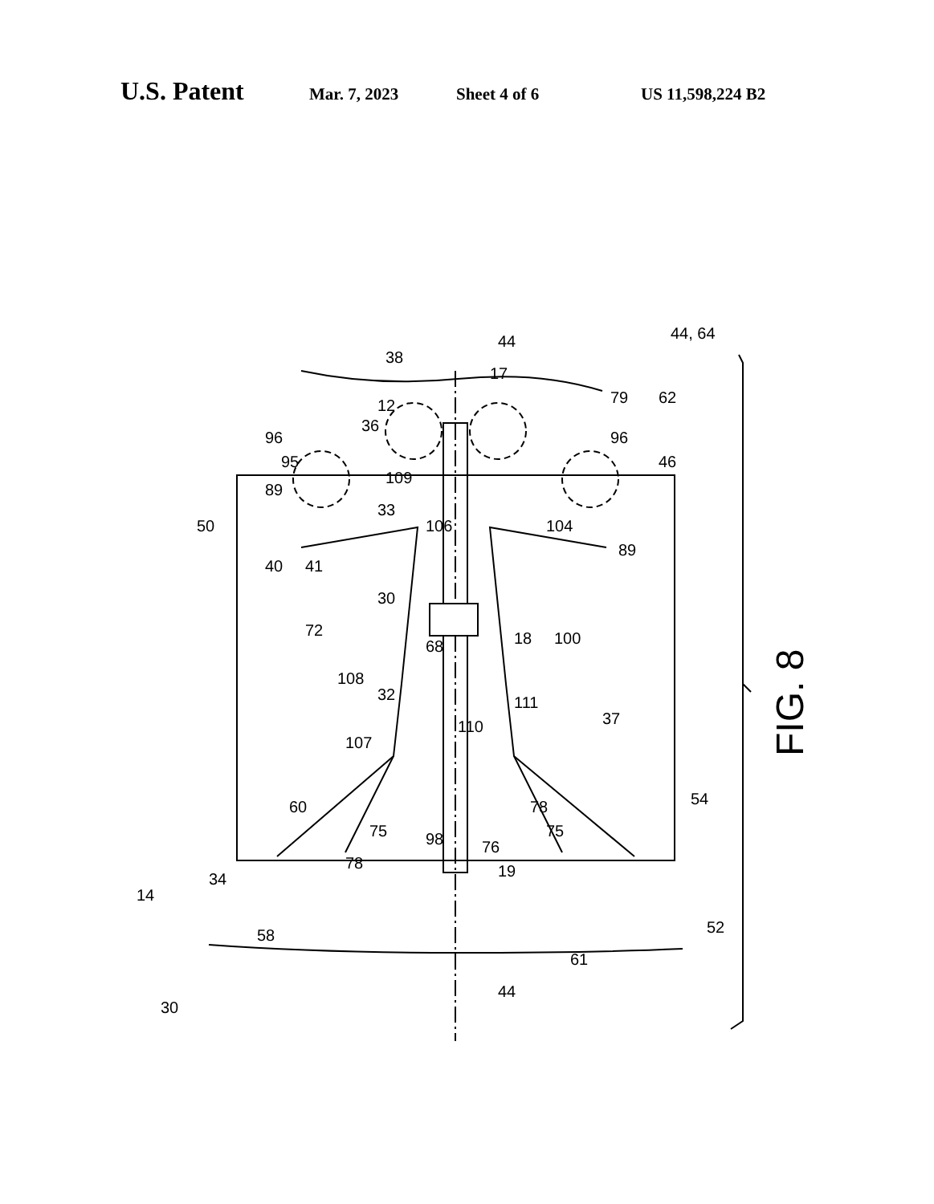U.S. Patent Mar. 7, 2023 Sheet 4 of 6 US 11,598,224 B2
FIG. 8
38
17
44
12
36
96
95
89
50
40
41
33
109
106
104
96
79
46
89
100
30
68
18
72
32
108
110
111
37
107
60
75
98
76
78
75
54
78
19
14
34
58
61
52
30
44
44, 64
62